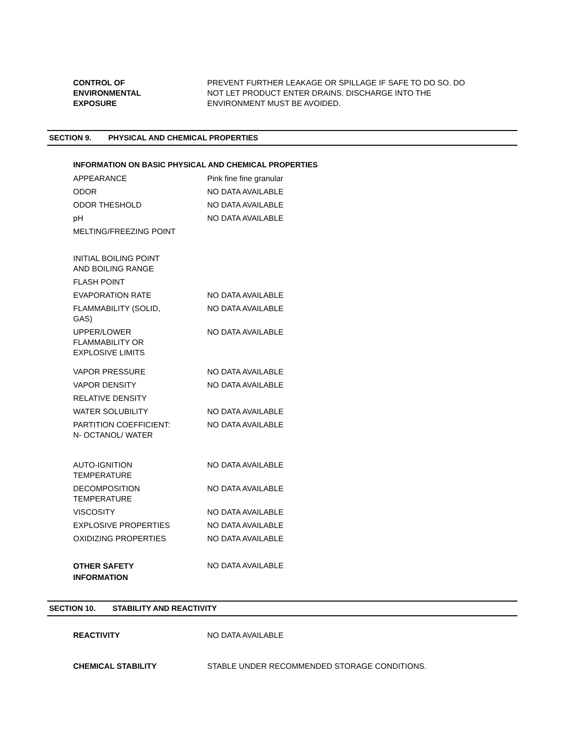| CONTROL OF ENVIRONMENTAL EXPOSURE | PREVENT FURTHER LEAKAGE OR SPILLAGE IF SAFE TO DO SO. DO NOT LET PRODUCT ENTER DRAINS. DISCHARGE INTO THE ENVIRONMENT MUST BE AVOIDED. |
SECTION 9. PHYSICAL AND CHEMICAL PROPERTIES
INFORMATION ON BASIC PHYSICAL AND CHEMICAL PROPERTIES
| APPEARANCE | Pink fine fine granular |
| ODOR | NO DATA AVAILABLE |
| ODOR THESHOLD | NO DATA AVAILABLE |
| pH | NO DATA AVAILABLE |
| MELTING/FREEZING POINT | |
| INITIAL BOILING POINT AND BOILING RANGE | |
| FLASH POINT | |
| EVAPORATION RATE | NO DATA AVAILABLE |
| FLAMMABILITY (SOLID, GAS) | NO DATA AVAILABLE |
| UPPER/LOWER FLAMMABILITY OR EXPLOSIVE LIMITS | NO DATA AVAILABLE |
| VAPOR PRESSURE | NO DATA AVAILABLE |
| VAPOR DENSITY | NO DATA AVAILABLE |
| RELATIVE DENSITY | |
| WATER SOLUBILITY | NO DATA AVAILABLE |
| PARTITION COEFFICIENT: N- OCTANOL/ WATER | NO DATA AVAILABLE |
| AUTO-IGNITION TEMPERATURE | NO DATA AVAILABLE |
| DECOMPOSITION TEMPERATURE | NO DATA AVAILABLE |
| VISCOSITY | NO DATA AVAILABLE |
| EXPLOSIVE PROPERTIES | NO DATA AVAILABLE |
| OXIDIZING PROPERTIES | NO DATA AVAILABLE |
| OTHER SAFETY INFORMATION | NO DATA AVAILABLE |
SECTION 10. STABILITY AND REACTIVITY
| REACTIVITY | NO DATA AVAILABLE |
| CHEMICAL STABILITY | STABLE UNDER RECOMMENDED STORAGE CONDITIONS. |